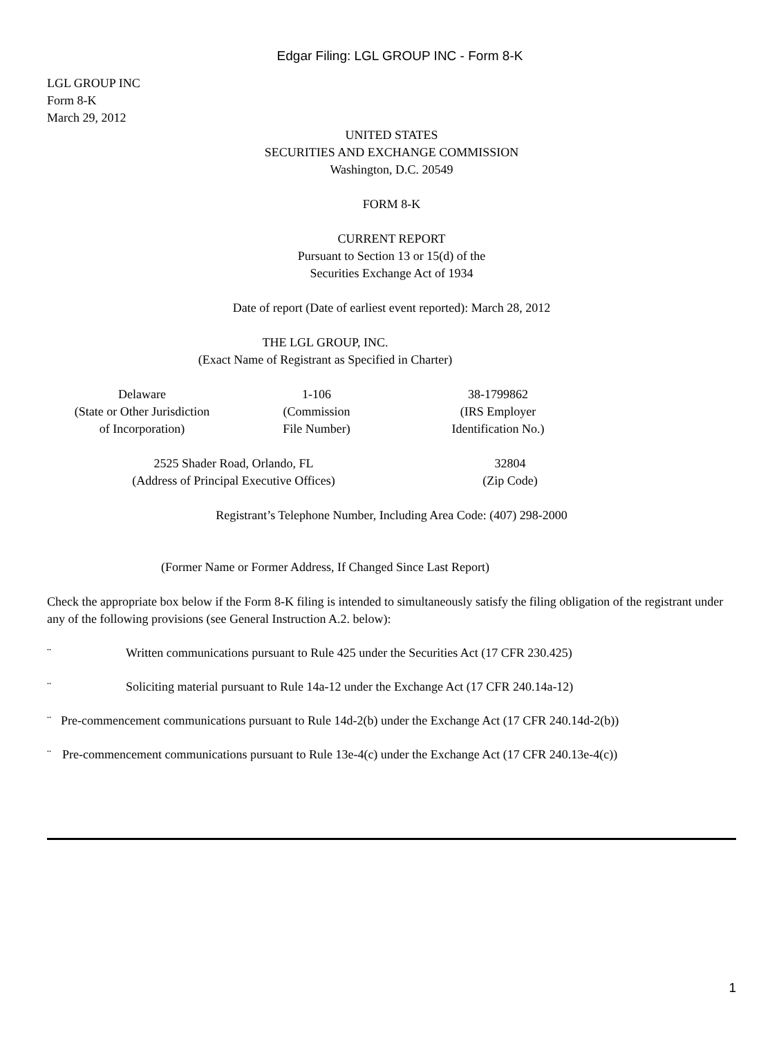Edgar Filing: LGL GROUP INC - Form 8-K
LGL GROUP INC
Form 8-K
March 29, 2012
UNITED STATES
SECURITIES AND EXCHANGE COMMISSION
Washington, D.C. 20549
FORM 8-K
CURRENT REPORT
Pursuant to Section 13 or 15(d) of the
Securities Exchange Act of 1934
Date of report (Date of earliest event reported): March 28, 2012
THE LGL GROUP, INC.
(Exact Name of Registrant as Specified in Charter)
| Delaware (State or Other Jurisdiction of Incorporation) | 1-106 (Commission File Number) | 38-1799862 (IRS Employer Identification No.) |
| 2525 Shader Road, Orlando, FL (Address of Principal Executive Offices) | 32804 (Zip Code) |
Registrant’s Telephone Number, Including Area Code: (407) 298-2000
(Former Name or Former Address, If Changed Since Last Report)
Check the appropriate box below if the Form 8-K filing is intended to simultaneously satisfy the filing obligation of the registrant under any of the following provisions (see General Instruction A.2. below):
¨ Written communications pursuant to Rule 425 under the Securities Act (17 CFR 230.425)
¨ Soliciting material pursuant to Rule 14a-12 under the Exchange Act (17 CFR 240.14a-12)
¨ Pre-commencement communications pursuant to Rule 14d-2(b) under the Exchange Act (17 CFR 240.14d-2(b))
¨ Pre-commencement communications pursuant to Rule 13e-4(c) under the Exchange Act (17 CFR 240.13e-4(c))
1